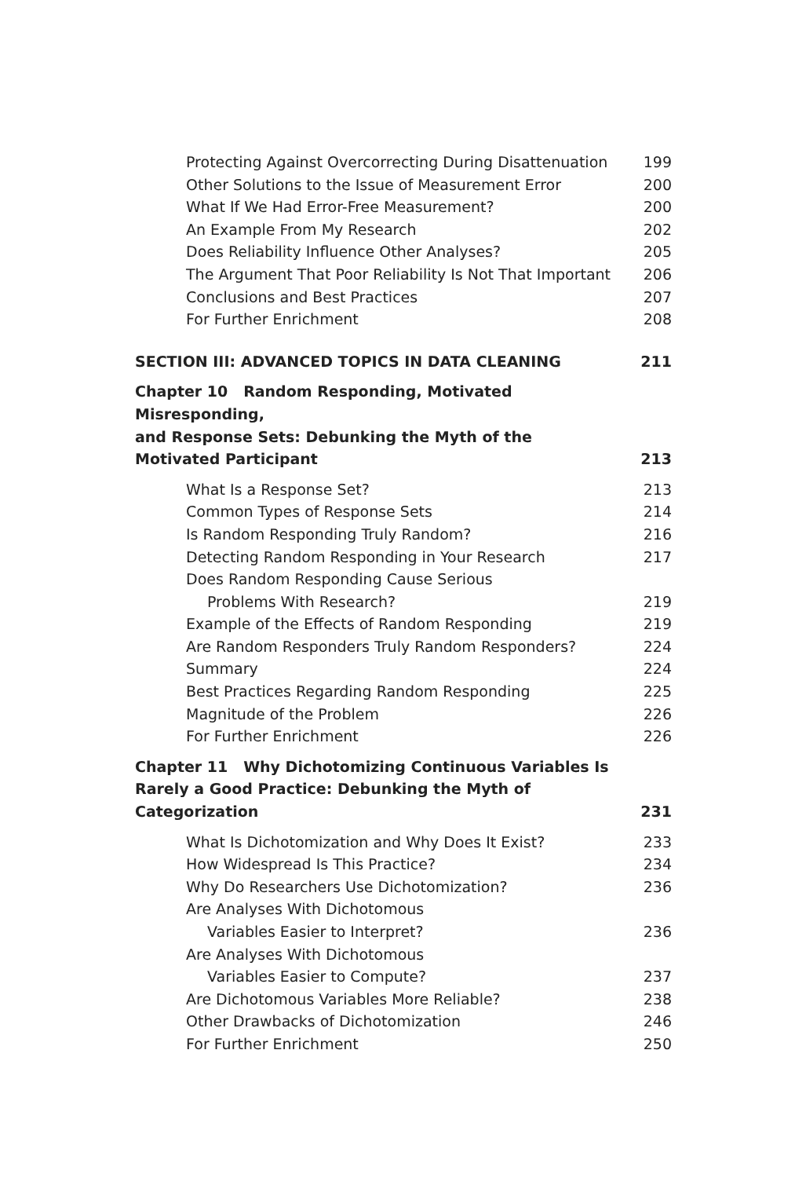Protecting Against Overcorrecting During Disattenuation 199
Other Solutions to the Issue of Measurement Error 200
What If We Had Error-Free Measurement? 200
An Example From My Research 202
Does Reliability Influence Other Analyses? 205
The Argument That Poor Reliability Is Not That Important 206
Conclusions and Best Practices 207
For Further Enrichment 208
SECTION III: ADVANCED TOPICS IN DATA CLEANING 211
Chapter 10 Random Responding, Motivated Misresponding,
and Response Sets: Debunking the Myth of the
Motivated Participant 213
What Is a Response Set? 213
Common Types of Response Sets 214
Is Random Responding Truly Random? 216
Detecting Random Responding in Your Research 217
Does Random Responding Cause Serious
Problems With Research? 219
Example of the Effects of Random Responding 219
Are Random Responders Truly Random Responders? 224
Summary 224
Best Practices Regarding Random Responding 225
Magnitude of the Problem 226
For Further Enrichment 226
Chapter 11 Why Dichotomizing Continuous Variables Is
Rarely a Good Practice: Debunking the Myth of Categorization 231
What Is Dichotomization and Why Does It Exist? 233
How Widespread Is This Practice? 234
Why Do Researchers Use Dichotomization? 236
Are Analyses With Dichotomous
Variables Easier to Interpret? 236
Are Analyses With Dichotomous
Variables Easier to Compute? 237
Are Dichotomous Variables More Reliable? 238
Other Drawbacks of Dichotomization 246
For Further Enrichment 250